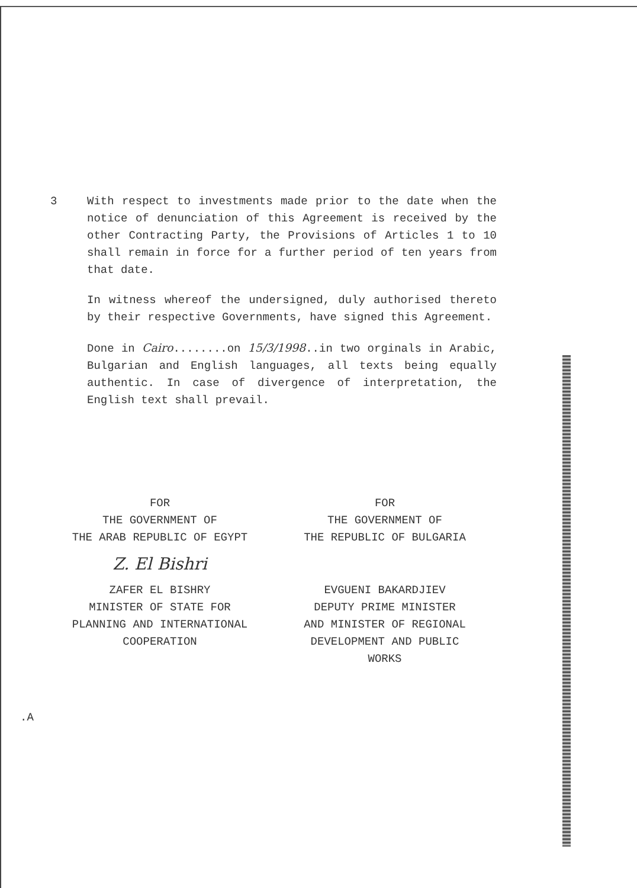3 With respect to investments made prior to the date when the notice of denunciation of this Agreement is received by the other Contracting Party, the Provisions of Articles 1 to 10 shall remain in force for a further period of ten years from that date.
In witness whereof the undersigned, duly authorised thereto by their respective Governments, have signed this Agreement.
Done in Cairo........on 15/3/1998..in two orginals in Arabic, Bulgarian and English languages, all texts being equally authentic. In case of divergence of interpretation, the English text shall prevail.
FOR
THE GOVERNMENT OF
THE ARAB REPUBLIC OF EGYPT
Z. El Bishri
ZAFER EL BISHRY
MINISTER OF STATE FOR
PLANNING AND INTERNATIONAL
COOPERATION
FOR
THE GOVERNMENT OF
THE REPUBLIC OF BULGARIA
EVGUENI BAKARDJIEV
DEPUTY PRIME MINISTER
AND MINISTER OF REGIONAL
DEVELOPMENT AND PUBLIC
WORKS
.A